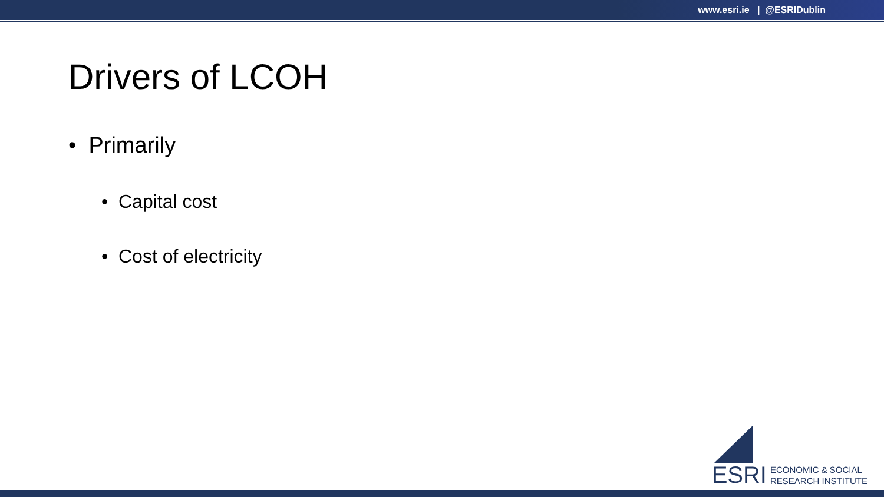www.esri.ie | @ESRIDublin
Drivers of LCOH
• Primarily
• Capital cost
• Cost of electricity
ESRI
ECONOMIC & SOCIAL
RESEARCH INSTITUTE